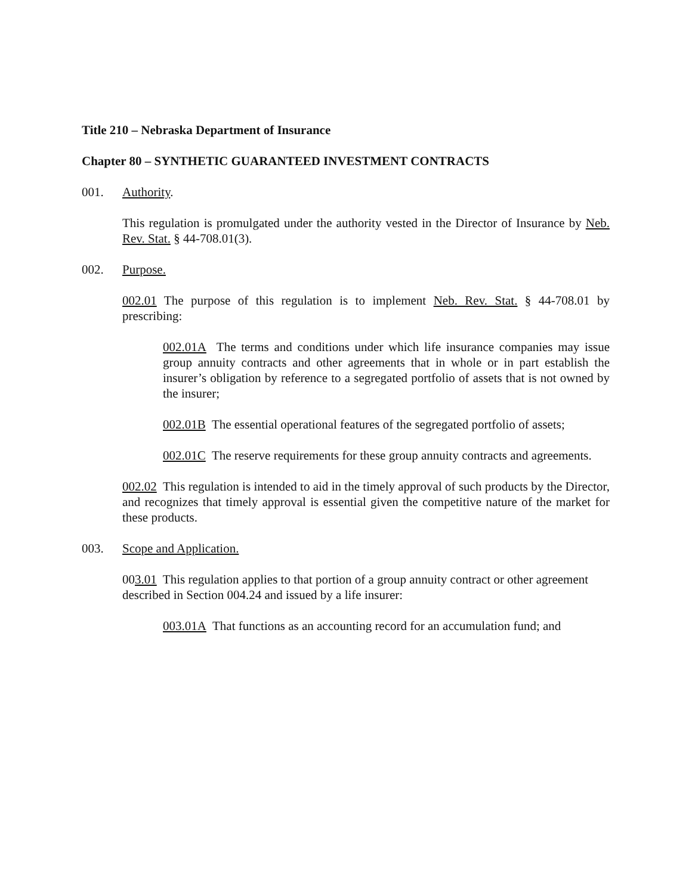Title 210 – Nebraska Department of Insurance
Chapter 80 – SYNTHETIC GUARANTEED INVESTMENT CONTRACTS
001. Authority.
This regulation is promulgated under the authority vested in the Director of Insurance by Neb. Rev. Stat. § 44-708.01(3).
002. Purpose.
002.01 The purpose of this regulation is to implement Neb. Rev. Stat. § 44-708.01 by prescribing:
002.01A The terms and conditions under which life insurance companies may issue group annuity contracts and other agreements that in whole or in part establish the insurer’s obligation by reference to a segregated portfolio of assets that is not owned by the insurer;
002.01B The essential operational features of the segregated portfolio of assets;
002.01C The reserve requirements for these group annuity contracts and agreements.
002.02 This regulation is intended to aid in the timely approval of such products by the Director, and recognizes that timely approval is essential given the competitive nature of the market for these products.
003. Scope and Application.
003.01 This regulation applies to that portion of a group annuity contract or other agreement described in Section 004.24 and issued by a life insurer:
003.01A That functions as an accounting record for an accumulation fund; and